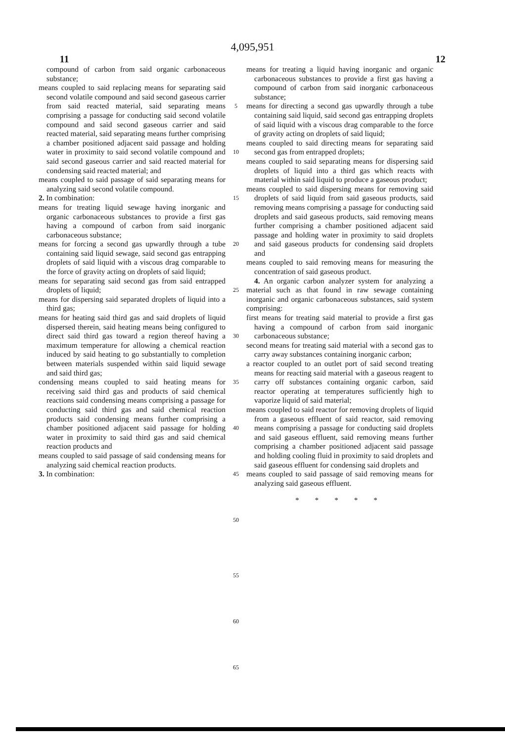4,095,951
11 12
compound of carbon from said organic carbonaceous substance;
means coupled to said replacing means for separating said second volatile compound and said second gaseous carrier from said reacted material, said separating means comprising a passage for conducting said second volatile compound and said second gaseous carrier and said reacted material, said separating means further comprising a chamber positioned adjacent said passage and holding water in proximity to said second volatile compound and said second gaseous carrier and said reacted material for condensing said reacted material; and
means coupled to said passage of said separating means for analyzing said second volatile compound.
2. In combination:
means for treating liquid sewage having inorganic and organic carbonaceous substances to provide a first gas having a compound of carbon from said inorganic carbonaceous substance;
means for forcing a second gas upwardly through a tube containing said liquid sewage, said second gas entrapping droplets of said liquid with a viscous drag comparable to the force of gravity acting on droplets of said liquid;
means for separating said second gas from said entrapped droplets of liquid;
means for dispersing said separated droplets of liquid into a third gas;
means for heating said third gas and said droplets of liquid dispersed therein, said heating means being configured to direct said third gas toward a region thereof having a maximum temperature for allowing a chemical reaction induced by said heating to go substantially to completion between materials suspended within said liquid sewage and said third gas;
condensing means coupled to said heating means for receiving said third gas and products of said chemical reactions said condensing means comprising a passage for conducting said third gas and said chemical reaction products said condensing means further comprising a chamber positioned adjacent said passage for holding water in proximity to said third gas and said chemical reaction products and
means coupled to said passage of said condensing means for analyzing said chemical reaction products.
3. In combination:
5
10
15
20
25
30
35
40
45
50
55
60
65
means for treating a liquid having inorganic and organic carbonaceous substances to provide a first gas having a compound of carbon from said inorganic carbonaceous substance;
means for directing a second gas upwardly through a tube containing said liquid, said second gas entrapping droplets of said liquid with a viscous drag comparable to the force of gravity acting on droplets of said liquid;
means coupled to said directing means for separating said second gas from entrapped droplets;
means coupled to said separating means for dispersing said droplets of liquid into a third gas which reacts with material within said liquid to produce a gaseous product;
means coupled to said dispersing means for removing said droplets of said liquid from said gaseous products, said removing means comprising a passage for conducting said droplets and said gaseous products, said removing means further comprising a chamber positioned adjacent said passage and holding water in proximity to said droplets and said gaseous products for condensing said droplets and
means coupled to said removing means for measuring the concentration of said gaseous product.
4. An organic carbon analyzer system for analyzing a material such as that found in raw sewage containing inorganic and organic carbonaceous substances, said system comprising:
first means for treating said material to provide a first gas having a compound of carbon from said inorganic carbonaceous substance;
second means for treating said material with a second gas to carry away substances containing inorganic carbon;
a reactor coupled to an outlet port of said second treating means for reacting said material with a gaseous reagent to carry off substances containing organic carbon, said reactor operating at temperatures sufficiently high to vaporize liquid of said material;
means coupled to said reactor for removing droplets of liquid from a gaseous effluent of said reactor, said removing means comprising a passage for conducting said droplets and said gaseous effluent, said removing means further comprising a chamber positioned adjacent said passage and holding cooling fluid in proximity to said droplets and said gaseous effluent for condensing said droplets and
means coupled to said passage of said removing means for analyzing said gaseous effluent.
* * * * *